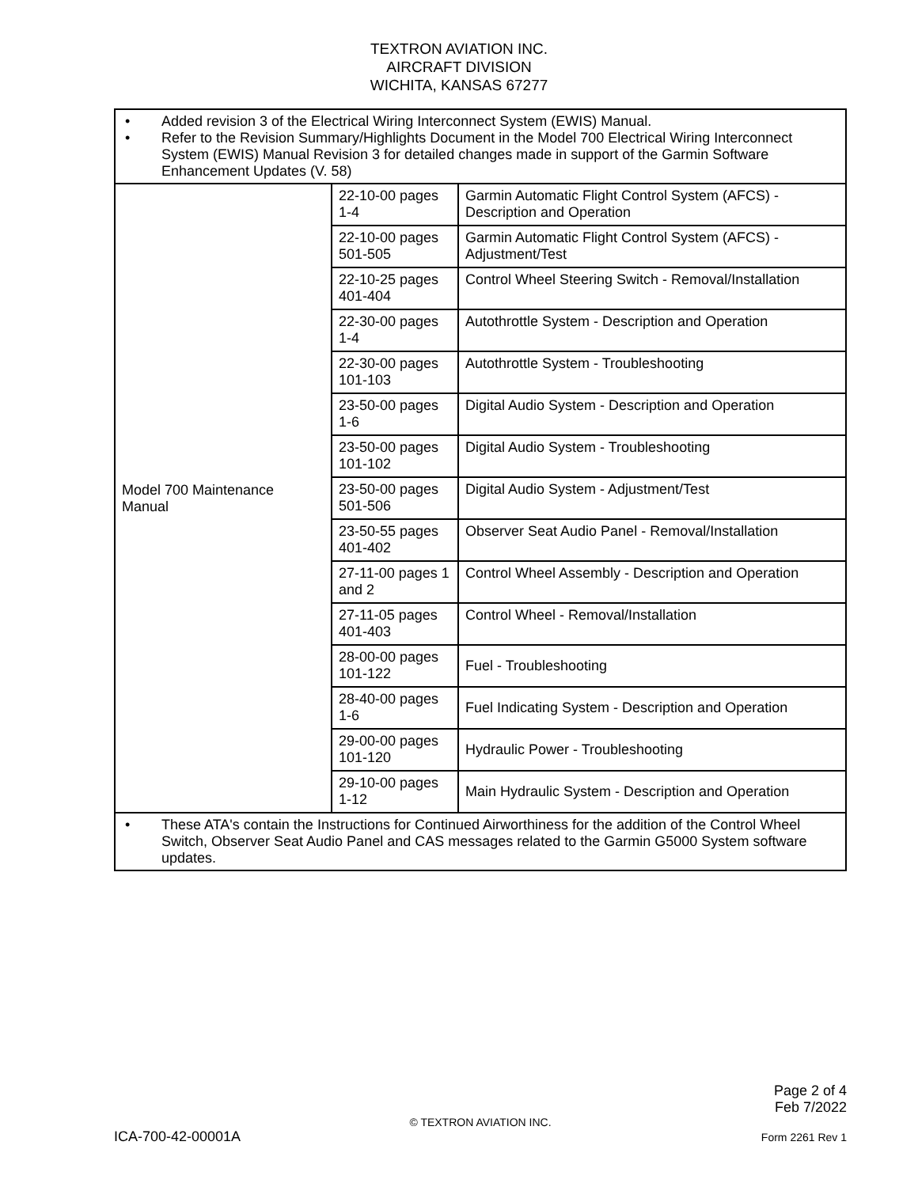TEXTRON AVIATION INC.
AIRCRAFT DIVISION
WICHITA, KANSAS 67277
| • Added revision 3 of the Electrical Wiring Interconnect System (EWIS) Manual. • Refer to the Revision Summary/Highlights Document in the Model 700 Electrical Wiring Interconnect System (EWIS) Manual Revision 3 for detailed changes made in support of the Garmin Software Enhancement Updates (V. 58) | | |
| Model 700 Maintenance Manual | 22-10-00 pages 1-4 | Garmin Automatic Flight Control System (AFCS) - Description and Operation |
| | 22-10-00 pages 501-505 | Garmin Automatic Flight Control System (AFCS) - Adjustment/Test |
| | 22-10-25 pages 401-404 | Control Wheel Steering Switch - Removal/Installation |
| | 22-30-00 pages 1-4 | Autothrottle System - Description and Operation |
| | 22-30-00 pages 101-103 | Autothrottle System - Troubleshooting |
| | 23-50-00 pages 1-6 | Digital Audio System - Description and Operation |
| | 23-50-00 pages 101-102 | Digital Audio System - Troubleshooting |
| | 23-50-00 pages 501-506 | Digital Audio System - Adjustment/Test |
| | 23-50-55 pages 401-402 | Observer Seat Audio Panel - Removal/Installation |
| | 27-11-00 pages 1 and 2 | Control Wheel Assembly - Description and Operation |
| | 27-11-05 pages 401-403 | Control Wheel - Removal/Installation |
| | 28-00-00 pages 101-122 | Fuel - Troubleshooting |
| | 28-40-00 pages 1-6 | Fuel Indicating System - Description and Operation |
| | 29-00-00 pages 101-120 | Hydraulic Power - Troubleshooting |
| | 29-10-00 pages 1-12 | Main Hydraulic System - Description and Operation |
| • These ATA's contain the Instructions for Continued Airworthiness for the addition of the Control Wheel Switch, Observer Seat Audio Panel and CAS messages related to the Garmin G5000 System software updates. | | |
Page 2 of 4
Feb 7/2022
© TEXTRON AVIATION INC.
ICA-700-42-00001A Form 2261 Rev 1